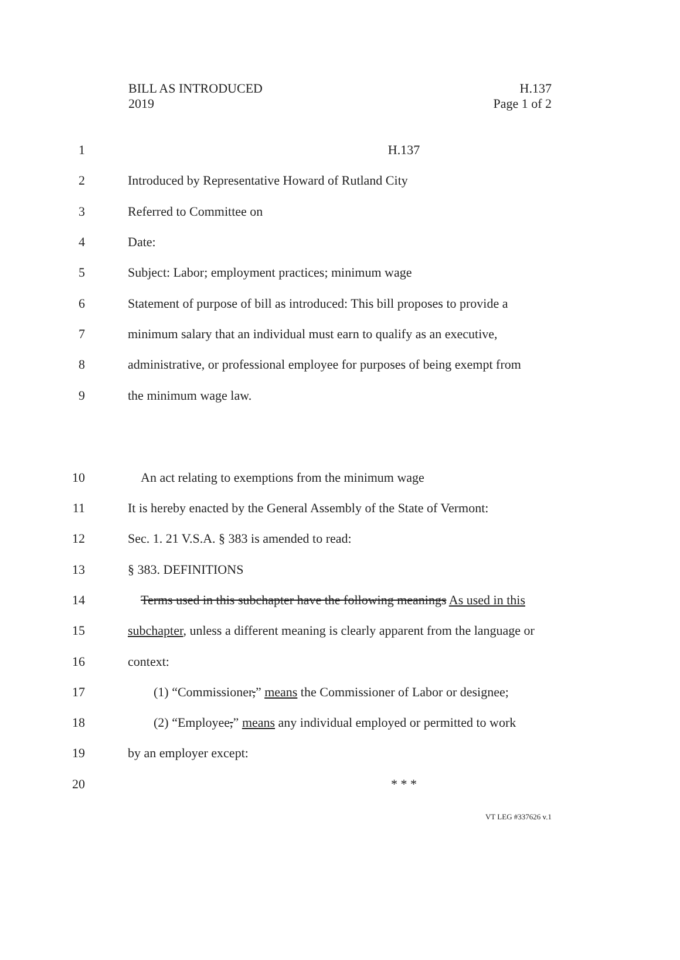BILL AS INTRODUCED
2019
H.137
Page 1 of 2
1 H.137
2 Introduced by Representative Howard of Rutland City
3 Referred to Committee on
4 Date:
5 Subject: Labor; employment practices; minimum wage
6 Statement of purpose of bill as introduced: This bill proposes to provide a
7 minimum salary that an individual must earn to qualify as an executive,
8 administrative, or professional employee for purposes of being exempt from
9 the minimum wage law.
10 An act relating to exemptions from the minimum wage
11 It is hereby enacted by the General Assembly of the State of Vermont:
12 Sec. 1. 21 V.S.A. § 383 is amended to read:
13 § 383. DEFINITIONS
14 Terms used in this subchapter have the following meanings As used in this
15 subchapter, unless a different meaning is clearly apparent from the language or
16 context:
17 (1) “Commissioner,” means the Commissioner of Labor or designee;
18 (2) “Employee,” means any individual employed or permitted to work
19 by an employer except:
20 * * *
VT LEG #337626 v.1